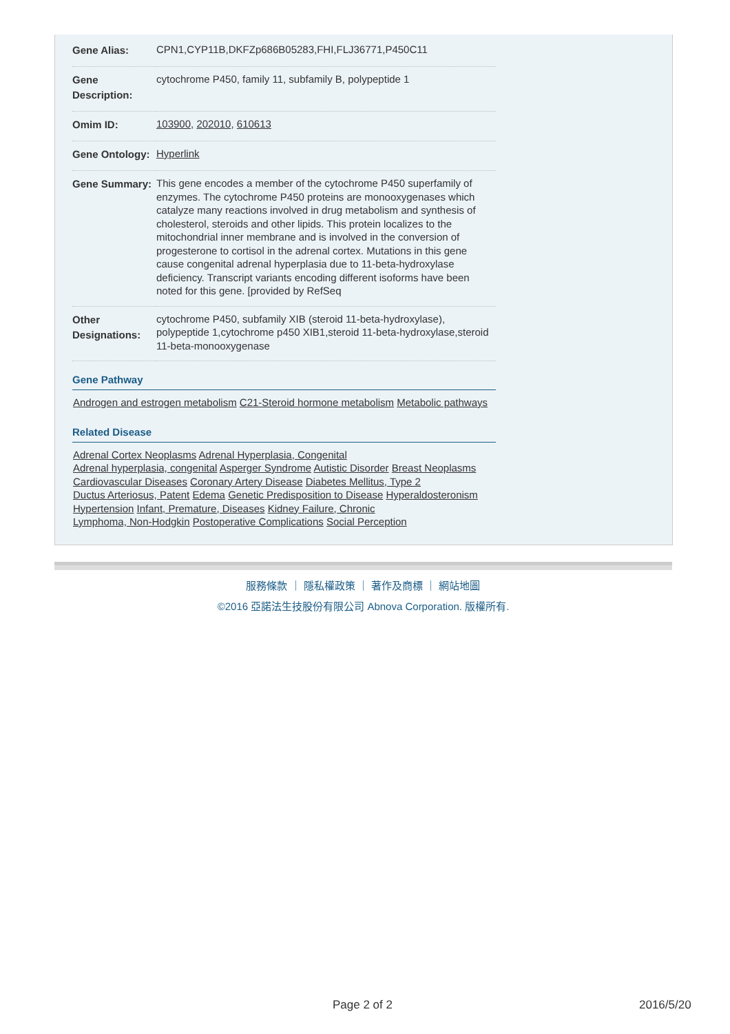| Gene Alias: | CPN1,CYP11B,DKFZp686B05283,FHI,FLJ36771,P450C11 |
| Gene Description: | cytochrome P450, family 11, subfamily B, polypeptide 1 |
| Omim ID: | 103900 , 202010 , 610613 |
| Gene Ontology: | Hyperlink |
| Gene Summary: | This gene encodes a member of the cytochrome P450 superfamily of enzymes. The cytochrome P450 proteins are monooxygenases which catalyze many reactions involved in drug metabolism and synthesis of cholesterol, steroids and other lipids. This protein localizes to the mitochondrial inner membrane and is involved in the conversion of progesterone to cortisol in the adrenal cortex. Mutations in this gene cause congenital adrenal hyperplasia due to 11-beta-hydroxylase deficiency. Transcript variants encoding different isoforms have been noted for this gene. [provided by RefSeq |
| Other Designations: | cytochrome P450, subfamily XIB (steroid 11-beta-hydroxylase), polypeptide 1,cytochrome p450 XIB1,steroid 11-beta-hydroxylase,steroid 11-beta-monooxygenase |
Gene Pathway
Androgen and estrogen metabolism C21-Steroid hormone metabolism Metabolic pathways
Related Disease
Adrenal Cortex Neoplasms Adrenal Hyperplasia, Congenital
Adrenal hyperplasia, congenital Asperger Syndrome Autistic Disorder Breast Neoplasms
Cardiovascular Diseases Coronary Artery Disease Diabetes Mellitus, Type 2
Ductus Arteriosus, Patent Edema Genetic Predisposition to Disease Hyperaldosteronism
Hypertension Infant, Premature, Diseases Kidney Failure, Chronic
Lymphoma, Non-Hodgkin Postoperative Complications Social Perception
服務條款 ｜ 隱私權政策 ｜ 著作及商標 ｜ 網站地圖
©2016 亞諾法生技股份有限公司 Abnova Corporation. 版權所有.
Page 2 of 2 2016/5/20